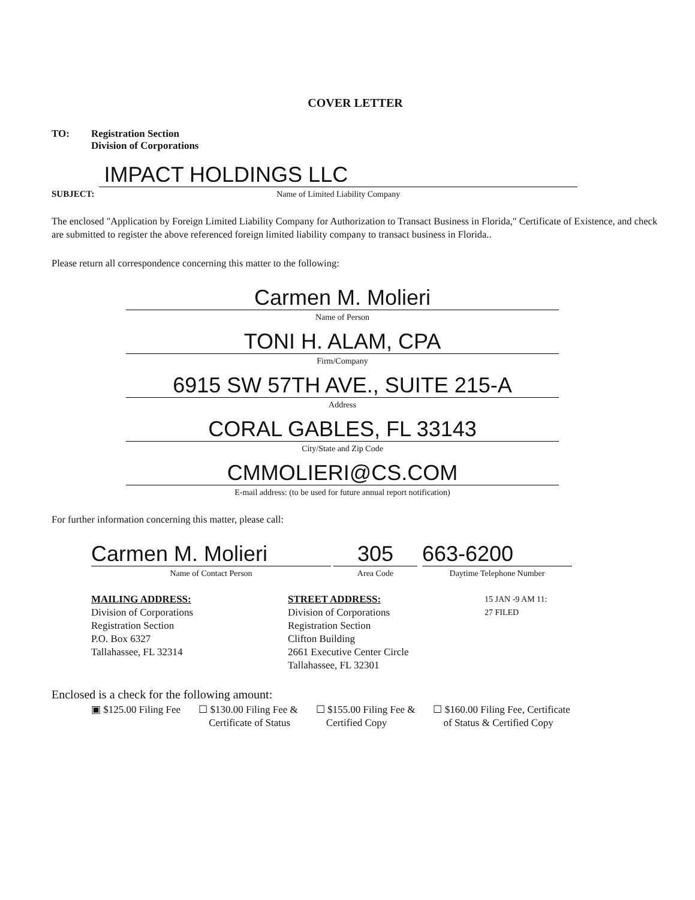COVER LETTER
TO: Registration Section
Division of Corporations
SUBJECT:
IMPACT HOLDINGS LLC
Name of Limited Liability Company
The enclosed "Application by Foreign Limited Liability Company for Authorization to Transact Business in Florida," Certificate of Existence, and check are submitted to register the above referenced foreign limited liability company to transact business in Florida..
Please return all correspondence concerning this matter to the following:
Carmen M. Molieri
Name of Person
TONI H. ALAM, CPA
Firm/Company
6915 SW 57TH AVE., SUITE 215-A
Address
CORAL GABLES, FL 33143
City/State and Zip Code
CMMOLIERI@CS.COM
E-mail address: (to be used for future annual report notification)
For further information concerning this matter, please call:
Carmen M. Molieri
Name of Contact Person
305
Area Code
663-6200
Daytime Telephone Number
MAILING ADDRESS:
Division of Corporations
Registration Section
P.O. Box 6327
Tallahassee, FL 32314
STREET ADDRESS:
Division of Corporations
Registration Section
Clifton Building
2661 Executive Center Circle
Tallahassee, FL 32301
15 JAN -9 AM 11: 27 FILED
Enclosed is a check for the following amount:
▣ $125.00 Filing Fee ☐ $130.00 Filing Fee &
Certificate of Status
☐ $155.00 Filing Fee &
Certified Copy
☐ $160.00 Filing Fee, Certificate
of Status & Certified Copy